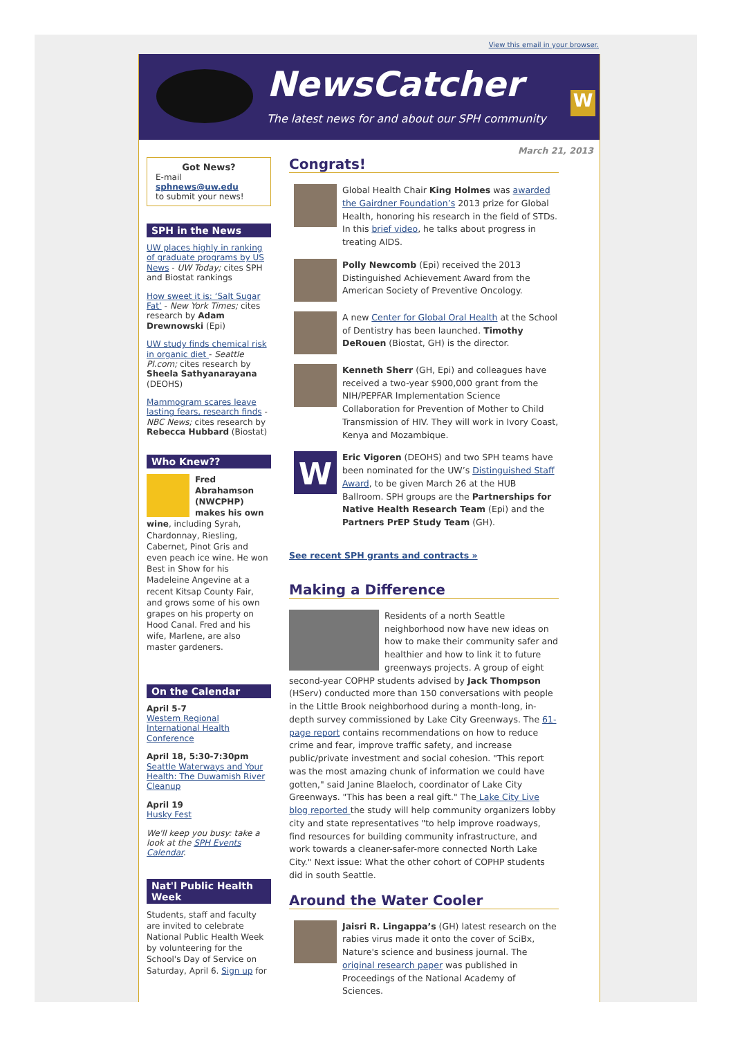View this email in your browser.
NewsCatcher
The latest news for and about our SPH community
W
Got News?
E-mail
sphnews@uw.edu
to submit your news!
SPH in the News
UW places highly in ranking of graduate programs by US News - UW Today; cites SPH and Biostat rankings
How sweet it is: ‘Salt Sugar Fat’ - New York Times; cites research by Adam Drewnowski (Epi)
UW study finds chemical risk in organic diet - Seattle PI.com; cites research by Sheela Sathyanarayana (DEOHS)
Mammogram scares leave lasting fears, research finds - NBC News; cites research by Rebecca Hubbard (Biostat)
Who Knew??
Fred Abrahamson (NWCPHP) makes his own wine, including Syrah, Chardonnay, Riesling, Cabernet, Pinot Gris and even peach ice wine. He won Best in Show for his Madeleine Angevine at a recent Kitsap County Fair, and grows some of his own grapes on his property on Hood Canal. Fred and his wife, Marlene, are also master gardeners.
On the Calendar
April 5-7
Western Regional International Health Conference
April 18, 5:30-7:30pm
Seattle Waterways and Your Health: The Duwamish River Cleanup
April 19
Husky Fest
We'll keep you busy: take a look at the SPH Events Calendar.
Nat'l Public Health Week
Students, staff and faculty are invited to celebrate National Public Health Week by volunteering for the School's Day of Service on Saturday, April 6. Sign up for
March 21, 2013
Congrats!
Global Health Chair King Holmes was awarded the Gairdner Foundation’s 2013 prize for Global Health, honoring his research in the field of STDs. In this brief video, he talks about progress in treating AIDS.
Polly Newcomb (Epi) received the 2013 Distinguished Achievement Award from the American Society of Preventive Oncology.
A new Center for Global Oral Health at the School of Dentistry has been launched. Timothy DeRouen (Biostat, GH) is the director.
Kenneth Sherr (GH, Epi) and colleagues have received a two-year $900,000 grant from the NIH/PEPFAR Implementation Science Collaboration for Prevention of Mother to Child Transmission of HIV. They will work in Ivory Coast, Kenya and Mozambique.
W
Eric Vigoren (DEOHS) and two SPH teams have been nominated for the UW’s Distinguished Staff Award, to be given March 26 at the HUB Ballroom. SPH groups are the Partnerships for Native Health Research Team (Epi) and the Partners PrEP Study Team (GH).
See recent SPH grants and contracts »
Making a Difference
Residents of a north Seattle neighborhood now have new ideas on how to make their community safer and healthier and how to link it to future greenways projects. A group of eight second-year COPHP students advised by Jack Thompson (HServ) conducted more than 150 conversations with people in the Little Brook neighborhood during a month-long, in-depth survey commissioned by Lake City Greenways. The 61-page report contains recommendations on how to reduce crime and fear, improve traffic safety, and increase public/private investment and social cohesion. "This report was the most amazing chunk of information we could have gotten," said Janine Blaeloch, coordinator of Lake City Greenways. "This has been a real gift." The Lake City Live blog reported the study will help community organizers lobby city and state representatives "to help improve roadways, find resources for building community infrastructure, and work towards a cleaner-safer-more connected North Lake City." Next issue: What the other cohort of COPHP students did in south Seattle.
Around the Water Cooler
Jaisri R. Lingappa’s (GH) latest research on the rabies virus made it onto the cover of SciBx, Nature's science and business journal. The original research paper was published in Proceedings of the National Academy of Sciences.